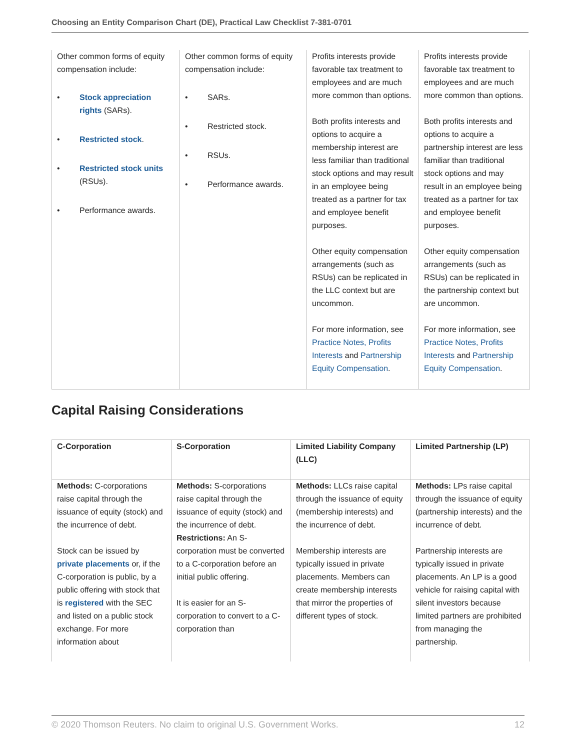Choosing an Entity Comparison Chart (DE), Practical Law Checklist 7-381-0701
| Other common forms of equity compensation include: • Stock appreciation rights (SARs). • Restricted stock . • Restricted stock units (RSUs). • Performance awards. | Other common forms of equity compensation include: • SARs. • Restricted stock. • RSUs. • Performance awards. | Profits interests provide favorable tax treatment to employees and are much more common than options. Both profits interests and options to acquire a membership interest are less familiar than traditional stock options and may result in an employee being treated as a partner for tax and employee benefit purposes. Other equity compensation arrangements (such as RSUs) can be replicated in the LLC context but are uncommon. For more information, see Practice Notes, Profits Interests and Partnership Equity Compensation . | Profits interests provide favorable tax treatment to employees and are much more common than options. Both profits interests and options to acquire a partnership interest are less familiar than traditional stock options and may result in an employee being treated as a partner for tax and employee benefit purposes. Other equity compensation arrangements (such as RSUs) can be replicated in the partnership context but are uncommon. For more information, see Practice Notes, Profits Interests and Partnership Equity Compensation . |
Capital Raising Considerations
| C-Corporation | S-Corporation | Limited Liability Company (LLC) | Limited Partnership (LP) |
| Methods: C-corporations raise capital through the issuance of equity (stock) and the incurrence of debt. Stock can be issued by private placements or, if the C-corporation is public, by a public offering with stock that is registered with the SEC and listed on a public stock exchange. For more information about | Methods: S-corporations raise capital through the issuance of equity (stock) and the incurrence of debt. Restrictions: An S-corporation must be converted to a C-corporation before an initial public offering. It is easier for an S-corporation to convert to a C-corporation than | Methods: LLCs raise capital through the issuance of equity (membership interests) and the incurrence of debt. Membership interests are typically issued in private placements. Members can create membership interests that mirror the properties of different types of stock. | Methods: LPs raise capital through the issuance of equity (partnership interests) and the incurrence of debt. Partnership interests are typically issued in private placements. An LP is a good vehicle for raising capital with silent investors because limited partners are prohibited from managing the partnership. |
© 2020 Thomson Reuters. No claim to original U.S. Government Works. 12